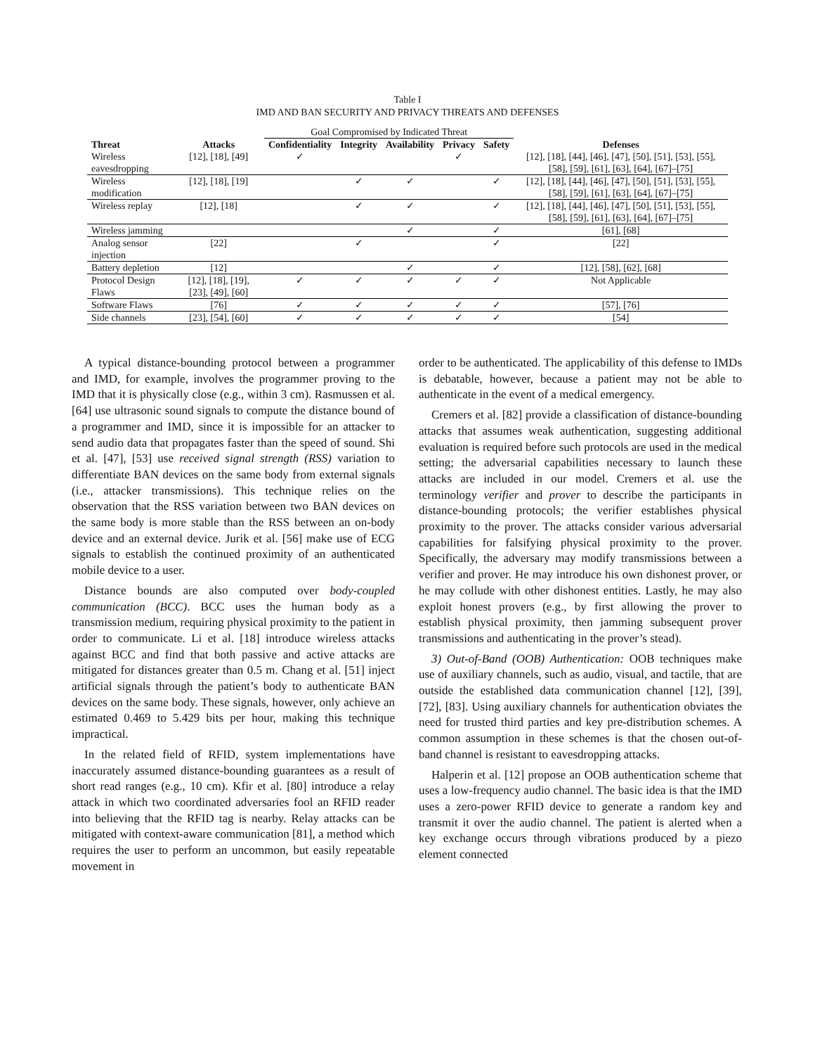Table I
IMD AND BAN SECURITY AND PRIVACY THREATS AND DEFENSES
| | | Goal Compromised by Indicated Threat | | | | | |
| Threat | Attacks | Confidentiality | Integrity | Availability | Privacy | Safety | Defenses |
| Wireless eavesdropping | [12], [18], [49] | ✓ | | | ✓ | | [12], [18], [44], [46], [47], [50], [51], [53], [55], [58], [59], [61], [63], [64], [67]–[75] |
| Wireless modification | [12], [18], [19] | | ✓ | ✓ | | ✓ | [12], [18], [44], [46], [47], [50], [51], [53], [55], [58], [59], [61], [63], [64], [67]–[75] |
| Wireless replay | [12], [18] | | ✓ | ✓ | | ✓ | [12], [18], [44], [46], [47], [50], [51], [53], [55], [58], [59], [61], [63], [64], [67]–[75] |
| Wireless jamming | | | | ✓ | | ✓ | [61], [68] |
| Analog sensor injection | [22] | | ✓ | | | ✓ | [22] |
| Battery depletion | [12] | | | ✓ | | ✓ | [12], [58], [62], [68] |
| Protocol Design Flaws | [12], [18], [19], [23], [49], [60] | ✓ | ✓ | ✓ | ✓ | ✓ | Not Applicable |
| Software Flaws | [76] | ✓ | ✓ | ✓ | ✓ | ✓ | [57], [76] |
| Side channels | [23], [54], [60] | ✓ | ✓ | ✓ | ✓ | ✓ | [54] |
A typical distance-bounding protocol between a programmer and IMD, for example, involves the programmer proving to the IMD that it is physically close (e.g., within 3 cm). Rasmussen et al. [64] use ultrasonic sound signals to compute the distance bound of a programmer and IMD, since it is impossible for an attacker to send audio data that propagates faster than the speed of sound. Shi et al. [47], [53] use received signal strength (RSS) variation to differentiate BAN devices on the same body from external signals (i.e., attacker transmissions). This technique relies on the observation that the RSS variation between two BAN devices on the same body is more stable than the RSS between an on-body device and an external device. Jurik et al. [56] make use of ECG signals to establish the continued proximity of an authenticated mobile device to a user.
Distance bounds are also computed over body-coupled communication (BCC). BCC uses the human body as a transmission medium, requiring physical proximity to the patient in order to communicate. Li et al. [18] introduce wireless attacks against BCC and find that both passive and active attacks are mitigated for distances greater than 0.5 m. Chang et al. [51] inject artificial signals through the patient’s body to authenticate BAN devices on the same body. These signals, however, only achieve an estimated 0.469 to 5.429 bits per hour, making this technique impractical.
In the related field of RFID, system implementations have inaccurately assumed distance-bounding guarantees as a result of short read ranges (e.g., 10 cm). Kfir et al. [80] introduce a relay attack in which two coordinated adversaries fool an RFID reader into believing that the RFID tag is nearby. Relay attacks can be mitigated with context-aware communication [81], a method which requires the user to perform an uncommon, but easily repeatable movement in
order to be authenticated. The applicability of this defense to IMDs is debatable, however, because a patient may not be able to authenticate in the event of a medical emergency.
Cremers et al. [82] provide a classification of distance-bounding attacks that assumes weak authentication, suggesting additional evaluation is required before such protocols are used in the medical setting; the adversarial capabilities necessary to launch these attacks are included in our model. Cremers et al. use the terminology verifier and prover to describe the participants in distance-bounding protocols; the verifier establishes physical proximity to the prover. The attacks consider various adversarial capabilities for falsifying physical proximity to the prover. Specifically, the adversary may modify transmissions between a verifier and prover. He may introduce his own dishonest prover, or he may collude with other dishonest entities. Lastly, he may also exploit honest provers (e.g., by first allowing the prover to establish physical proximity, then jamming subsequent prover transmissions and authenticating in the prover’s stead).
3) Out-of-Band (OOB) Authentication: OOB techniques make use of auxiliary channels, such as audio, visual, and tactile, that are outside the established data communication channel [12], [39], [72], [83]. Using auxiliary channels for authentication obviates the need for trusted third parties and key pre-distribution schemes. A common assumption in these schemes is that the chosen out-of-band channel is resistant to eavesdropping attacks.
Halperin et al. [12] propose an OOB authentication scheme that uses a low-frequency audio channel. The basic idea is that the IMD uses a zero-power RFID device to generate a random key and transmit it over the audio channel. The patient is alerted when a key exchange occurs through vibrations produced by a piezo element connected